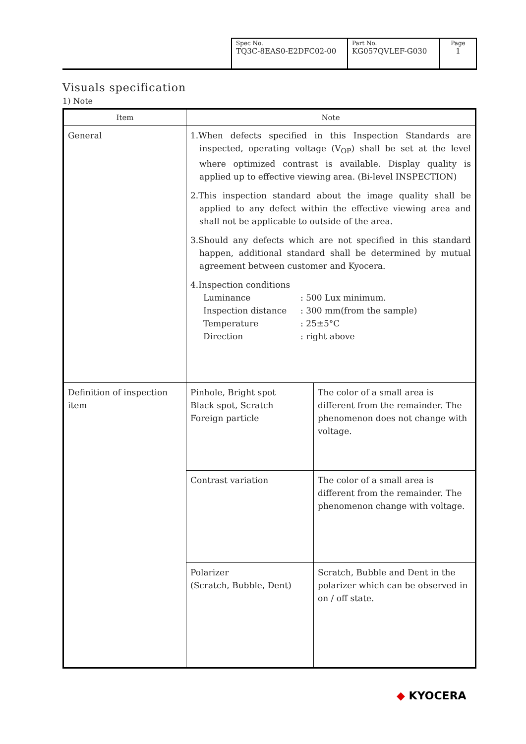| Spec No. TQ3C-8EAS0-E2DFC02-00 | Part No. KG057QVLEF-G030 | Page 1 |
Visuals specification
1) Note
| Item | Note | |
| --- | --- | --- |
| General | 1.When defects specified in this Inspection Standards are inspected, operating voltage (V<sub>OP</sub>) shall be set at the level where optimized contrast is available. Display quality is applied up to effective viewing area. (Bi-level INSPECTION) 2.This inspection standard about the image quality shall be applied to any defect within the effective viewing area and shall not be applicable to outside of the area. 3.Should any defects which are not specified in this standard happen, additional standard shall be determined by mutual agreement between customer and Kyocera. 4.Inspection conditions / Luminance / : 500 Lux minimum. / / Inspection distance / : 300 mm(from the sample) / / Temperature / : 25±5°C / / Direction / : right above / | |
| Definition of inspection item | Pinhole, Bright spot Black spot, Scratch Foreign particle | The color of a small area is different from the remainder. The phenomenon does not change with voltage. |
| | Contrast variation | The color of a small area is different from the remainder. The phenomenon change with voltage. |
| | Polarizer (Scratch, Bubble, Dent) | Scratch, Bubble and Dent in the polarizer which can be observed in on / off state. |
◆ KYOCERA